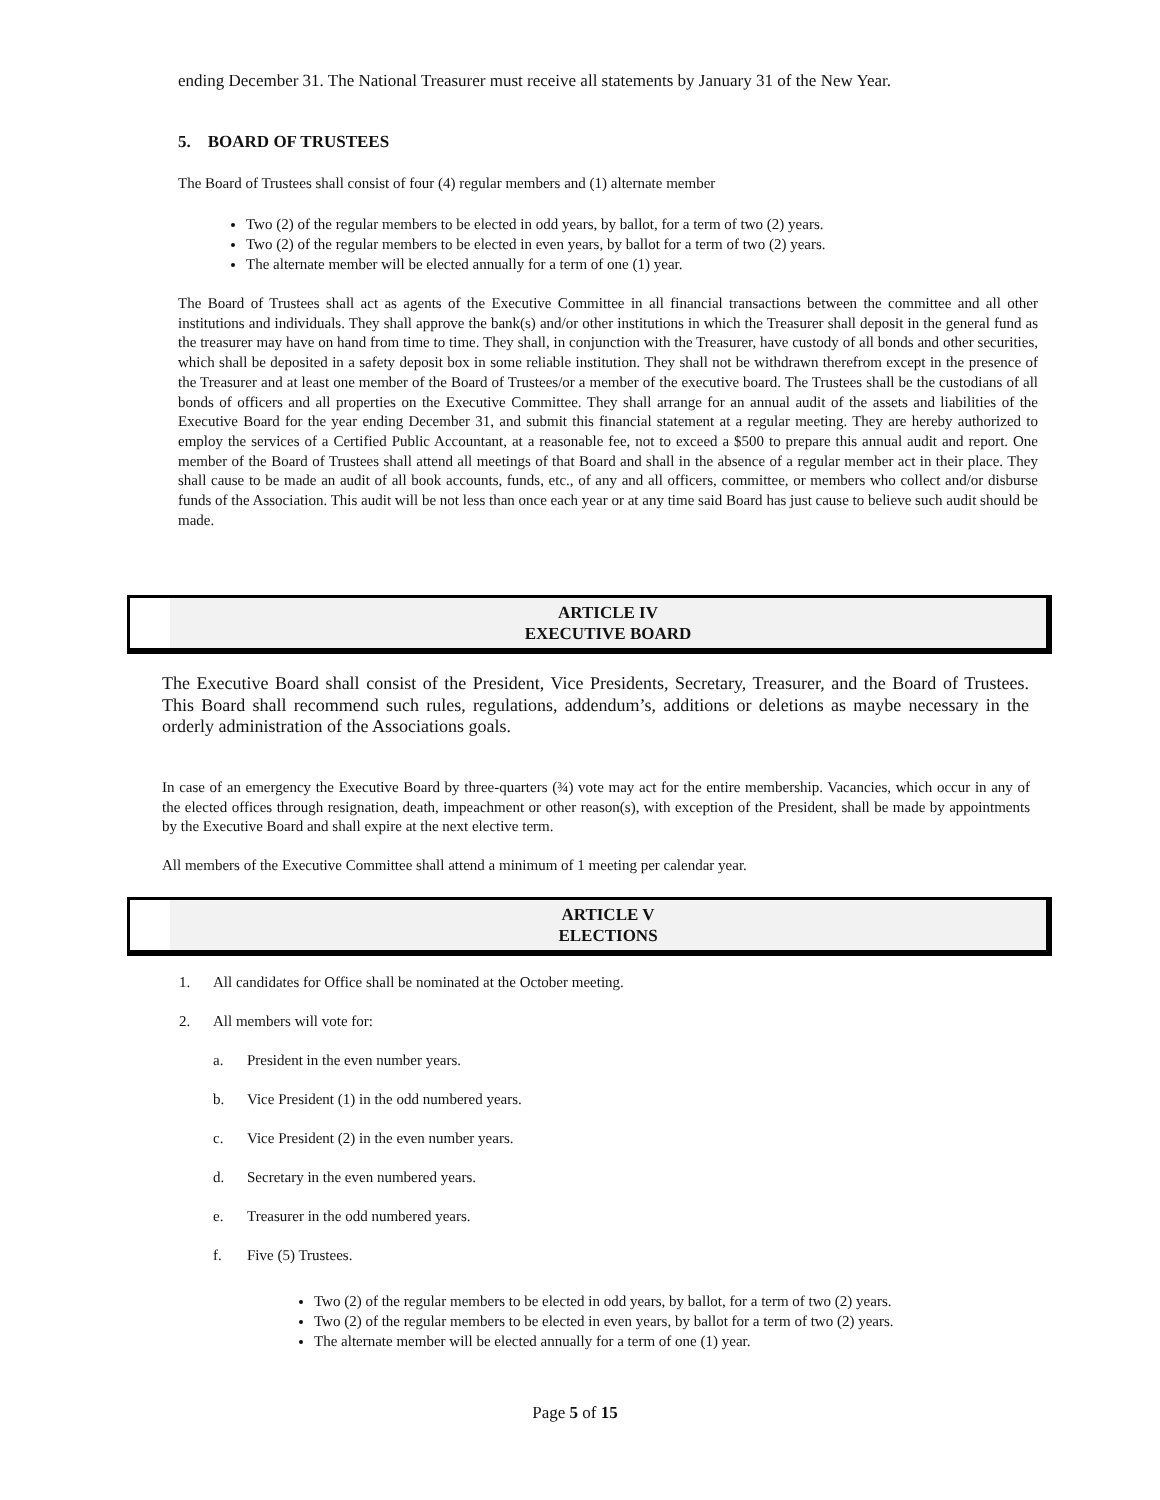ending December 31. The National Treasurer must receive all statements by January 31 of the New Year.
5. BOARD OF TRUSTEES
The Board of Trustees shall consist of four (4) regular members and (1) alternate member
Two (2) of the regular members to be elected in odd years, by ballot, for a term of two (2) years.
Two (2) of the regular members to be elected in even years, by ballot for a term of two (2) years.
The alternate member will be elected annually for a term of one (1) year.
The Board of Trustees shall act as agents of the Executive Committee in all financial transactions between the committee and all other institutions and individuals. They shall approve the bank(s) and/or other institutions in which the Treasurer shall deposit in the general fund as the treasurer may have on hand from time to time. They shall, in conjunction with the Treasurer, have custody of all bonds and other securities, which shall be deposited in a safety deposit box in some reliable institution. They shall not be withdrawn therefrom except in the presence of the Treasurer and at least one member of the Board of Trustees/or a member of the executive board. The Trustees shall be the custodians of all bonds of officers and all properties on the Executive Committee. They shall arrange for an annual audit of the assets and liabilities of the Executive Board for the year ending December 31, and submit this financial statement at a regular meeting. They are hereby authorized to employ the services of a Certified Public Accountant, at a reasonable fee, not to exceed a $500 to prepare this annual audit and report. One member of the Board of Trustees shall attend all meetings of that Board and shall in the absence of a regular member act in their place. They shall cause to be made an audit of all book accounts, funds, etc., of any and all officers, committee, or members who collect and/or disburse funds of the Association. This audit will be not less than once each year or at any time said Board has just cause to believe such audit should be made.
ARTICLE IV
EXECUTIVE BOARD
The Executive Board shall consist of the President, Vice Presidents, Secretary, Treasurer, and the Board of Trustees. This Board shall recommend such rules, regulations, addendum’s, additions or deletions as maybe necessary in the orderly administration of the Associations goals.
In case of an emergency the Executive Board by three-quarters (¾) vote may act for the entire membership. Vacancies, which occur in any of the elected offices through resignation, death, impeachment or other reason(s), with exception of the President, shall be made by appointments by the Executive Board and shall expire at the next elective term.
All members of the Executive Committee shall attend a minimum of 1 meeting per calendar year.
ARTICLE V
ELECTIONS
1. All candidates for Office shall be nominated at the October meeting.
2. All members will vote for:
a. President in the even number years.
b. Vice President (1) in the odd numbered years.
c. Vice President (2) in the even number years.
d. Secretary in the even numbered years.
e. Treasurer in the odd numbered years.
f. Five (5) Trustees.
Two (2) of the regular members to be elected in odd years, by ballot, for a term of two (2) years.
Two (2) of the regular members to be elected in even years, by ballot for a term of two (2) years.
The alternate member will be elected annually for a term of one (1) year.
Page 5 of 15